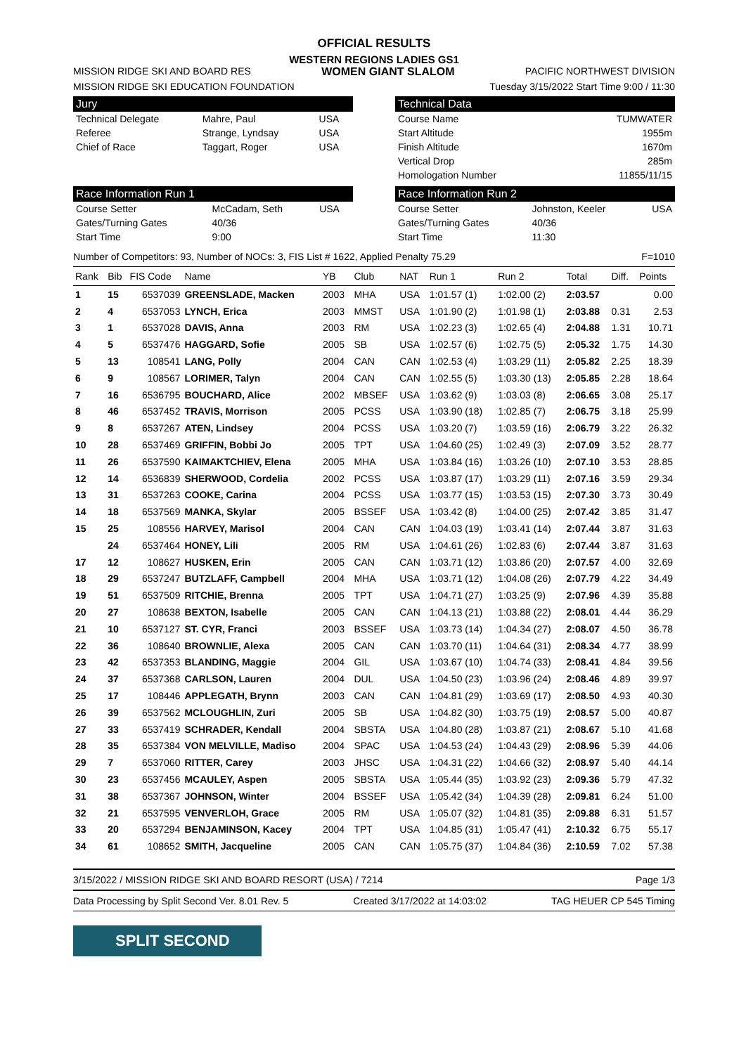OFFICIAL RESULTS
WESTERN REGIONS LADIES GS1
MISSION RIDGE SKI AND BOARD RES WOMEN GIANT SLALOM PACIFIC NORTHWEST DIVISION
MISSION RIDGE SKI EDUCATION FOUNDATION Tuesday 3/15/2022 Start Time 9:00 / 11:30
Jury
| Technical Delegate | Mahre, Paul | USA |
| Referee | Strange, Lyndsay | USA |
| Chief of Race | Taggart, Roger | USA |
Technical Data
| Course Name | TUMWATER |
| Start Altitude | 1955m |
| Finish Altitude | 1670m |
| Vertical Drop | 285m |
| Homologation Number | 11855/11/15 |
Race Information Run 1
| Course Setter | McCadam, Seth | USA |
| Gates/Turning Gates | 40/36 | |
| Start Time | 9:00 | |
Race Information Run 2
| Course Setter | Johnston, Keeler | USA |
| Gates/Turning Gates | 40/36 | |
| Start Time | 11:30 | |
Number of Competitors: 93, Number of NOCs: 3, FIS List # 1622, Applied Penalty 75.29 F=1010
| Rank | Bib | FIS Code | Name | YB | Club | NAT | Run 1 | Run 2 | Total | Diff. | Points |
| --- | --- | --- | --- | --- | --- | --- | --- | --- | --- | --- | --- |
| 1 | 15 | 6537039 | GREENSLADE, Macken | 2003 | MHA | USA | 1:01.57 (1) | 1:02.00 (2) | 2:03.57 | | 0.00 |
| 2 | 4 | 6537053 | LYNCH, Erica | 2003 | MMST | USA | 1:01.90 (2) | 1:01.98 (1) | 2:03.88 | 0.31 | 2.53 |
| 3 | 1 | 6537028 | DAVIS, Anna | 2003 | RM | USA | 1:02.23 (3) | 1:02.65 (4) | 2:04.88 | 1.31 | 10.71 |
| 4 | 5 | 6537476 | HAGGARD, Sofie | 2005 | SB | USA | 1:02.57 (6) | 1:02.75 (5) | 2:05.32 | 1.75 | 14.30 |
| 5 | 13 | 108541 | LANG, Polly | 2004 | CAN | CAN | 1:02.53 (4) | 1:03.29 (11) | 2:05.82 | 2.25 | 18.39 |
| 6 | 9 | 108567 | LORIMER, Talyn | 2004 | CAN | CAN | 1:02.55 (5) | 1:03.30 (13) | 2:05.85 | 2.28 | 18.64 |
| 7 | 16 | 6536795 | BOUCHARD, Alice | 2002 | MBSEF | USA | 1:03.62 (9) | 1:03.03 (8) | 2:06.65 | 3.08 | 25.17 |
| 8 | 46 | 6537452 | TRAVIS, Morrison | 2005 | PCSS | USA | 1:03.90 (18) | 1:02.85 (7) | 2:06.75 | 3.18 | 25.99 |
| 9 | 8 | 6537267 | ATEN, Lindsey | 2004 | PCSS | USA | 1:03.20 (7) | 1:03.59 (16) | 2:06.79 | 3.22 | 26.32 |
| 10 | 28 | 6537469 | GRIFFIN, Bobbi Jo | 2005 | TPT | USA | 1:04.60 (25) | 1:02.49 (3) | 2:07.09 | 3.52 | 28.77 |
| 11 | 26 | 6537590 | KAIMAKTCHIEV, Elena | 2005 | MHA | USA | 1:03.84 (16) | 1:03.26 (10) | 2:07.10 | 3.53 | 28.85 |
| 12 | 14 | 6536839 | SHERWOOD, Cordelia | 2002 | PCSS | USA | 1:03.87 (17) | 1:03.29 (11) | 2:07.16 | 3.59 | 29.34 |
| 13 | 31 | 6537263 | COOKE, Carina | 2004 | PCSS | USA | 1:03.77 (15) | 1:03.53 (15) | 2:07.30 | 3.73 | 30.49 |
| 14 | 18 | 6537569 | MANKA, Skylar | 2005 | BSSEF | USA | 1:03.42 (8) | 1:04.00 (25) | 2:07.42 | 3.85 | 31.47 |
| 15 | 25 | 108556 | HARVEY, Marisol | 2004 | CAN | CAN | 1:04.03 (19) | 1:03.41 (14) | 2:07.44 | 3.87 | 31.63 |
| | 24 | 6537464 | HONEY, Lili | 2005 | RM | USA | 1:04.61 (26) | 1:02.83 (6) | 2:07.44 | 3.87 | 31.63 |
| 17 | 12 | 108627 | HUSKEN, Erin | 2005 | CAN | CAN | 1:03.71 (12) | 1:03.86 (20) | 2:07.57 | 4.00 | 32.69 |
| 18 | 29 | 6537247 | BUTZLAFF, Campbell | 2004 | MHA | USA | 1:03.71 (12) | 1:04.08 (26) | 2:07.79 | 4.22 | 34.49 |
| 19 | 51 | 6537509 | RITCHIE, Brenna | 2005 | TPT | USA | 1:04.71 (27) | 1:03.25 (9) | 2:07.96 | 4.39 | 35.88 |
| 20 | 27 | 108638 | BEXTON, Isabelle | 2005 | CAN | CAN | 1:04.13 (21) | 1:03.88 (22) | 2:08.01 | 4.44 | 36.29 |
| 21 | 10 | 6537127 | ST. CYR, Franci | 2003 | BSSEF | USA | 1:03.73 (14) | 1:04.34 (27) | 2:08.07 | 4.50 | 36.78 |
| 22 | 36 | 108640 | BROWNLIE, Alexa | 2005 | CAN | CAN | 1:03.70 (11) | 1:04.64 (31) | 2:08.34 | 4.77 | 38.99 |
| 23 | 42 | 6537353 | BLANDING, Maggie | 2004 | GIL | USA | 1:03.67 (10) | 1:04.74 (33) | 2:08.41 | 4.84 | 39.56 |
| 24 | 37 | 6537368 | CARLSON, Lauren | 2004 | DUL | USA | 1:04.50 (23) | 1:03.96 (24) | 2:08.46 | 4.89 | 39.97 |
| 25 | 17 | 108446 | APPLEGATH, Brynn | 2003 | CAN | CAN | 1:04.81 (29) | 1:03.69 (17) | 2:08.50 | 4.93 | 40.30 |
| 26 | 39 | 6537562 | MCLOUGHLIN, Zuri | 2005 | SB | USA | 1:04.82 (30) | 1:03.75 (19) | 2:08.57 | 5.00 | 40.87 |
| 27 | 33 | 6537419 | SCHRADER, Kendall | 2004 | SBSTA | USA | 1:04.80 (28) | 1:03.87 (21) | 2:08.67 | 5.10 | 41.68 |
| 28 | 35 | 6537384 | VON MELVILLE, Madiso | 2004 | SPAC | USA | 1:04.53 (24) | 1:04.43 (29) | 2:08.96 | 5.39 | 44.06 |
| 29 | 7 | 6537060 | RITTER, Carey | 2003 | JHSC | USA | 1:04.31 (22) | 1:04.66 (32) | 2:08.97 | 5.40 | 44.14 |
| 30 | 23 | 6537456 | MCAULEY, Aspen | 2005 | SBSTA | USA | 1:05.44 (35) | 1:03.92 (23) | 2:09.36 | 5.79 | 47.32 |
| 31 | 38 | 6537367 | JOHNSON, Winter | 2004 | BSSEF | USA | 1:05.42 (34) | 1:04.39 (28) | 2:09.81 | 6.24 | 51.00 |
| 32 | 21 | 6537595 | VENVERLOH, Grace | 2005 | RM | USA | 1:05.07 (32) | 1:04.81 (35) | 2:09.88 | 6.31 | 51.57 |
| 33 | 20 | 6537294 | BENJAMINSON, Kacey | 2004 | TPT | USA | 1:04.85 (31) | 1:05.47 (41) | 2:10.32 | 6.75 | 55.17 |
| 34 | 61 | 108652 | SMITH, Jacqueline | 2005 | CAN | CAN | 1:05.75 (37) | 1:04.84 (36) | 2:10.59 | 7.02 | 57.38 |
3/15/2022 / MISSION RIDGE SKI AND BOARD RESORT (USA) / 7214 Page 1/3
Data Processing by Split Second Ver. 8.01 Rev. 5 Created 3/17/2022 at 14:03:02 TAG HEUER CP 545 Timing
SPLIT SECOND